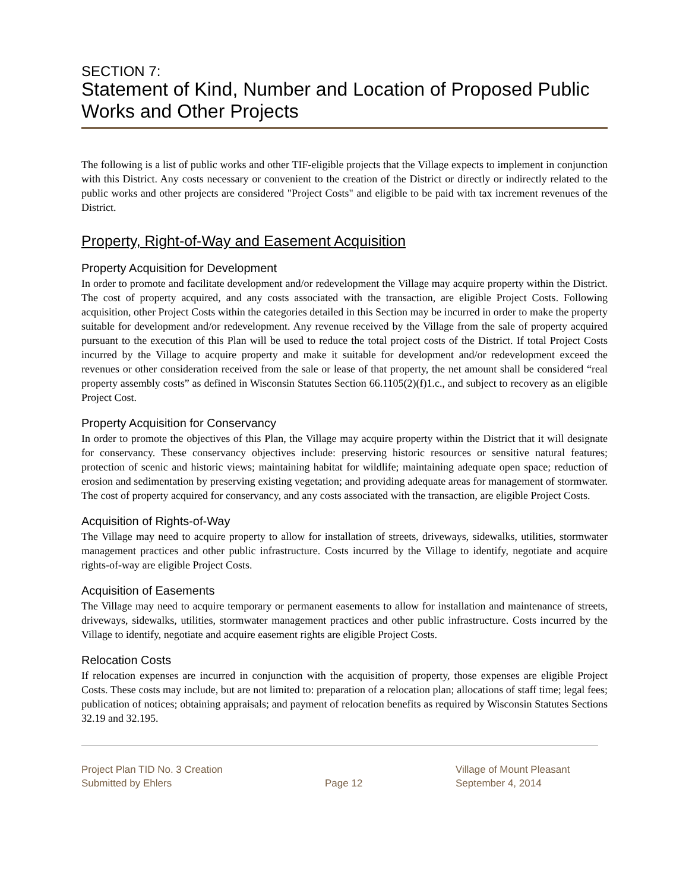SECTION 7:
Statement of Kind, Number and Location of Proposed Public Works and Other Projects
The following is a list of public works and other TIF-eligible projects that the Village expects to implement in conjunction with this District. Any costs necessary or convenient to the creation of the District or directly or indirectly related to the public works and other projects are considered "Project Costs" and eligible to be paid with tax increment revenues of the District.
Property, Right-of-Way and Easement Acquisition
Property Acquisition for Development
In order to promote and facilitate development and/or redevelopment the Village may acquire property within the District. The cost of property acquired, and any costs associated with the transaction, are eligible Project Costs. Following acquisition, other Project Costs within the categories detailed in this Section may be incurred in order to make the property suitable for development and/or redevelopment. Any revenue received by the Village from the sale of property acquired pursuant to the execution of this Plan will be used to reduce the total project costs of the District. If total Project Costs incurred by the Village to acquire property and make it suitable for development and/or redevelopment exceed the revenues or other consideration received from the sale or lease of that property, the net amount shall be considered “real property assembly costs” as defined in Wisconsin Statutes Section 66.1105(2)(f)1.c., and subject to recovery as an eligible Project Cost.
Property Acquisition for Conservancy
In order to promote the objectives of this Plan, the Village may acquire property within the District that it will designate for conservancy. These conservancy objectives include: preserving historic resources or sensitive natural features; protection of scenic and historic views; maintaining habitat for wildlife; maintaining adequate open space; reduction of erosion and sedimentation by preserving existing vegetation; and providing adequate areas for management of stormwater. The cost of property acquired for conservancy, and any costs associated with the transaction, are eligible Project Costs.
Acquisition of Rights-of-Way
The Village may need to acquire property to allow for installation of streets, driveways, sidewalks, utilities, stormwater management practices and other public infrastructure. Costs incurred by the Village to identify, negotiate and acquire rights-of-way are eligible Project Costs.
Acquisition of Easements
The Village may need to acquire temporary or permanent easements to allow for installation and maintenance of streets, driveways, sidewalks, utilities, stormwater management practices and other public infrastructure. Costs incurred by the Village to identify, negotiate and acquire easement rights are eligible Project Costs.
Relocation Costs
If relocation expenses are incurred in conjunction with the acquisition of property, those expenses are eligible Project Costs. These costs may include, but are not limited to: preparation of a relocation plan; allocations of staff time; legal fees; publication of notices; obtaining appraisals; and payment of relocation benefits as required by Wisconsin Statutes Sections 32.19 and 32.195.
Project Plan TID No. 3 Creation
Submitted by Ehlers
Page 12 Village of Mount Pleasant
September 4, 2014